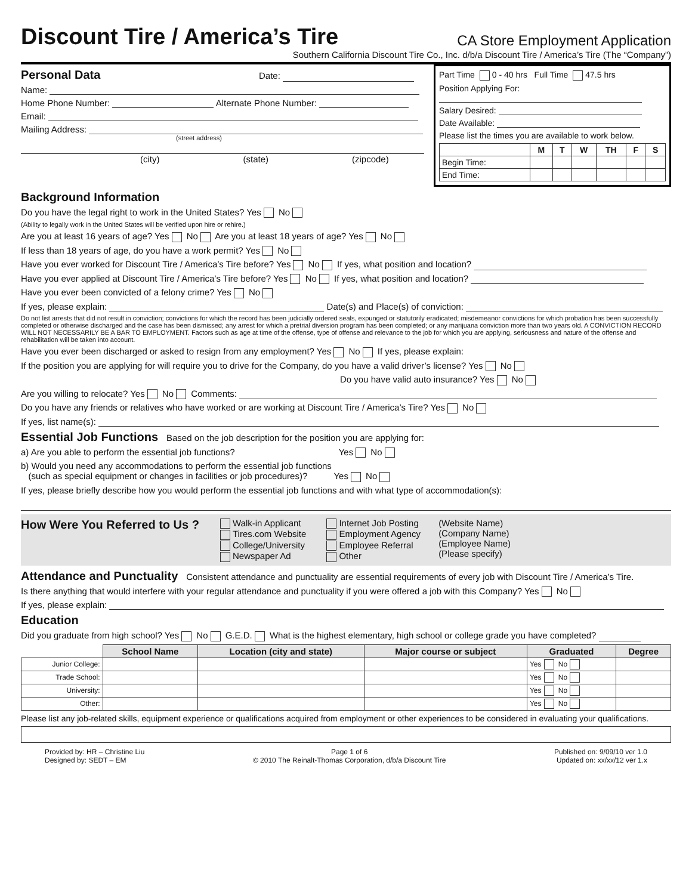Discount Tire / America’s Tire
CA Store Employment Application
Southern California Discount Tire Co., Inc. d/b/a Discount Tire / America’s Tire (The “Company”)
Personal Data Date:
Name:
Home Phone Number: Alternate Phone Number:
Email:
Mailing Address:
(street address)
(city) (state) (zipcode)
Part Time 0 - 40 hrs Full Time 47.5 hrs
Position Applying For:
Salary Desired:
Date Available:
Please list the times you are available to work below.
| | M | T | W | TH | F | S |
| --- | --- | --- | --- | --- | --- | --- |
| Begin Time: | | | | | | |
| End Time: | | | | | | |
Background Information
Do you have the legal right to work in the United States? Yes No
(Ability to legally work in the United States will be verified upon hire or rehire.)
Are you at least 16 years of age? Yes No Are you at least 18 years of age? Yes No
If less than 18 years of age, do you have a work permit? Yes No
Have you ever worked for Discount Tire / America’s Tire before? Yes No If yes, what position and location?
Have you ever applied at Discount Tire / America’s Tire before? Yes No If yes, what position and location?
Have you ever been convicted of a felony crime? Yes No
If yes, please explain: Date(s) and Place(s) of conviction:
Do not list arrests that did not result in conviction; convictions for which the record has been judicially ordered seals, expunged or statutorily eradicated; misdemeanor convictions for which probation has been successfully completed or otherwise discharged and the case has been dismissed; any arrest for which a pretrial diversion program has been completed; or any marijuana conviction more than two years old. A CONVICTION RECORD WILL NOT NECESSARILY BE A BAR TO EMPLOYMENT. Factors such as age at time of the offense, type of offense and relevance to the job for which you are applying, seriousness and nature of the offense and rehabilitation will be taken into account.
Have you ever been discharged or asked to resign from any employment? Yes No If yes, please explain:
If the position you are applying for will require you to drive for the Company, do you have a valid driver’s license? Yes No
Do you have valid auto insurance? Yes No
Are you willing to relocate? Yes No Comments:
Do you have any friends or relatives who have worked or are working at Discount Tire / America’s Tire? Yes No
If yes, list name(s):
Essential Job Functions Based on the job description for the position you are applying for:
a) Are you able to perform the essential job functions? Yes No
b) Would you need any accommodations to perform the essential job functions
(such as special equipment or changes in facilities or job procedures)? Yes No
If yes, please briefly describe how you would perform the essential job functions and with what type of accommodation(s):
How Were You Referred to Us ?
Walk-in Applicant
Tires.com Website
College/University
Newspaper Ad
Internet Job Posting
Employment Agency
Employee Referral
Other
(Website Name)
(Company Name)
(Employee Name)
(Please specify)
Attendance and Punctuality Consistent attendance and punctuality are essential requirements of every job with Discount Tire / America’s Tire.
Is there anything that would interfere with your regular attendance and punctuality if you were offered a job with this Company? Yes No
If yes, please explain:
Education
Did you graduate from high school? Yes No G.E.D. What is the highest elementary, high school or college grade you have completed?
| | School Name | Location (city and state) | Major course or subject | Graduated | Degree |
| --- | --- | --- | --- | --- | --- |
| Junior College: | | | | Yes No | |
| Trade School: | | | | Yes No | |
| University: | | | | Yes No | |
| Other: | | | | Yes No | |
Please list any job-related skills, equipment experience or qualifications acquired from employment or other experiences to be considered in evaluating your qualifications.
Provided by: HR – Christine Liu
Designed by: SEDT – EM
Page 1 of 6
© 2010 The Reinalt-Thomas Corporation, d/b/a Discount Tire
Published on: 9/09/10 ver 1.0
Updated on: xx/xx/12 ver 1.x